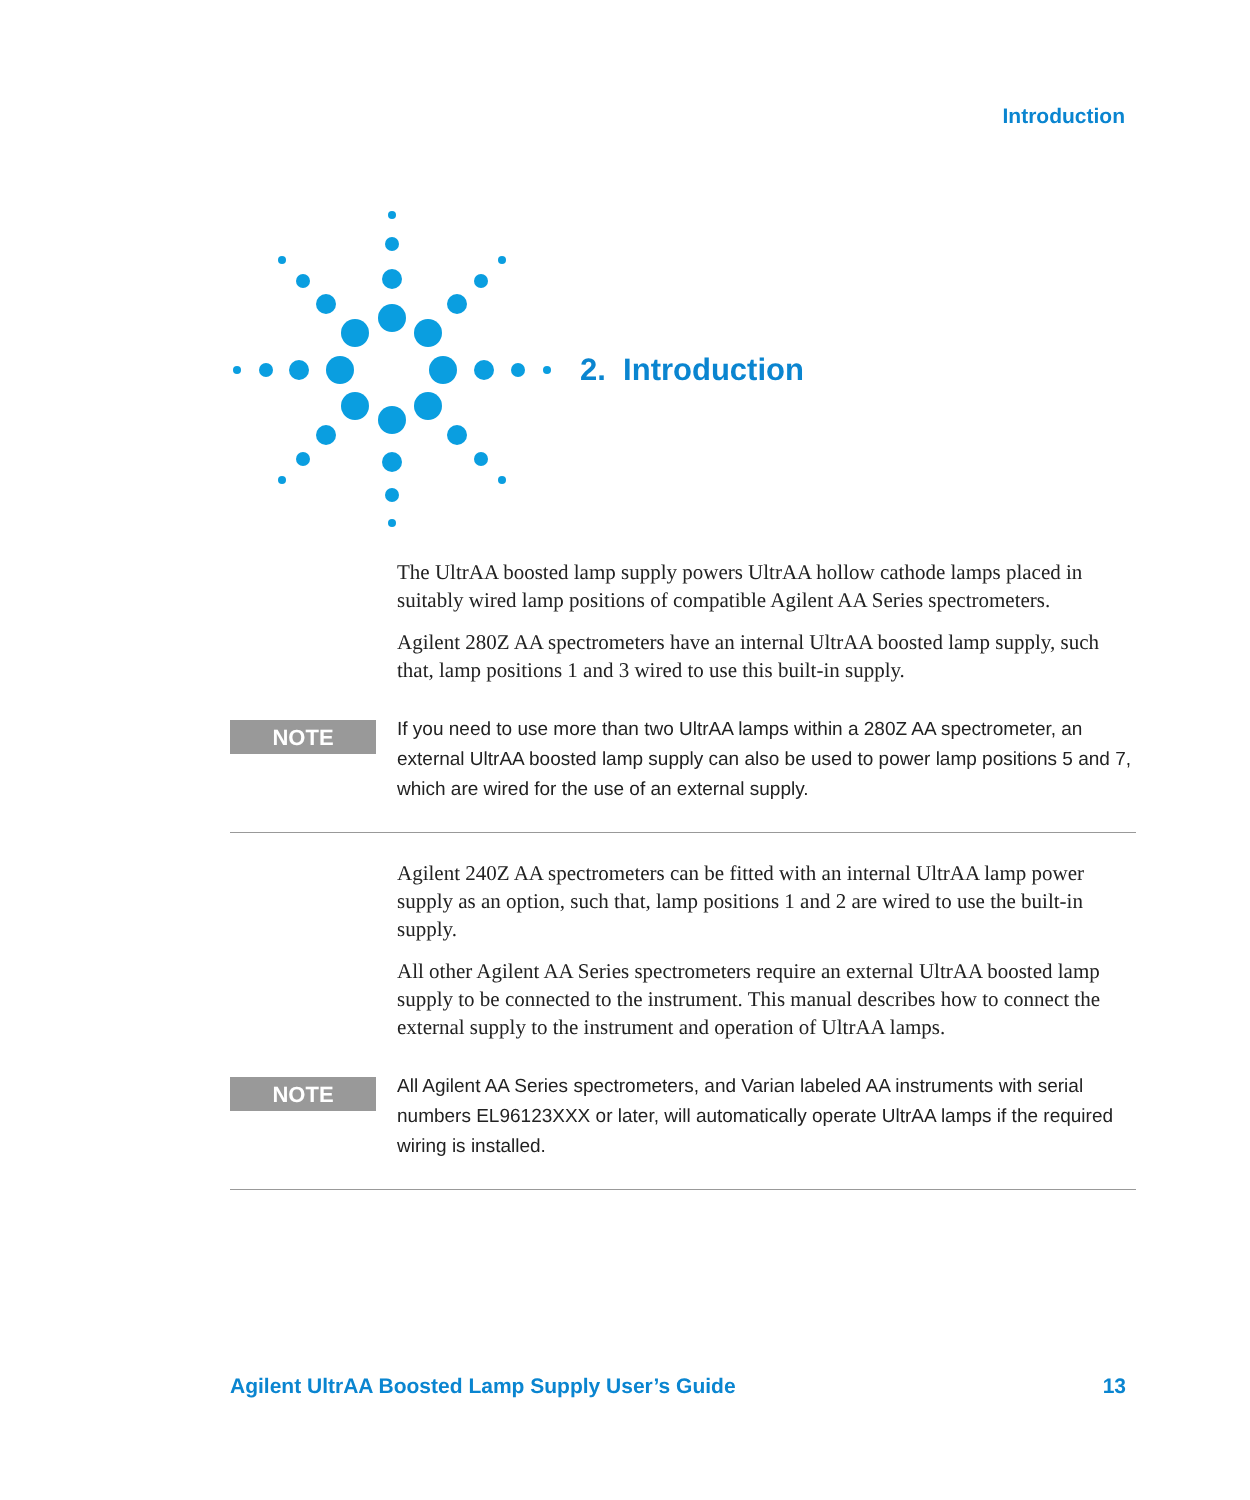Introduction
2. Introduction
The UltrAA boosted lamp supply powers UltrAA hollow cathode lamps placed in suitably wired lamp positions of compatible Agilent AA Series spectrometers.
Agilent 280Z AA spectrometers have an internal UltrAA boosted lamp supply, such that, lamp positions 1 and 3 wired to use this built-in supply.
NOTE
If you need to use more than two UltrAA lamps within a 280Z AA spectrometer, an external UltrAA boosted lamp supply can also be used to power lamp positions 5 and 7, which are wired for the use of an external supply.
Agilent 240Z AA spectrometers can be fitted with an internal UltrAA lamp power supply as an option, such that, lamp positions 1 and 2 are wired to use the built-in supply.
All other Agilent AA Series spectrometers require an external UltrAA boosted lamp supply to be connected to the instrument. This manual describes how to connect the external supply to the instrument and operation of UltrAA lamps.
NOTE
All Agilent AA Series spectrometers, and Varian labeled AA instruments with serial numbers EL96123XXX or later, will automatically operate UltrAA lamps if the required wiring is installed.
Agilent UltrAA Boosted Lamp Supply User’s Guide 13